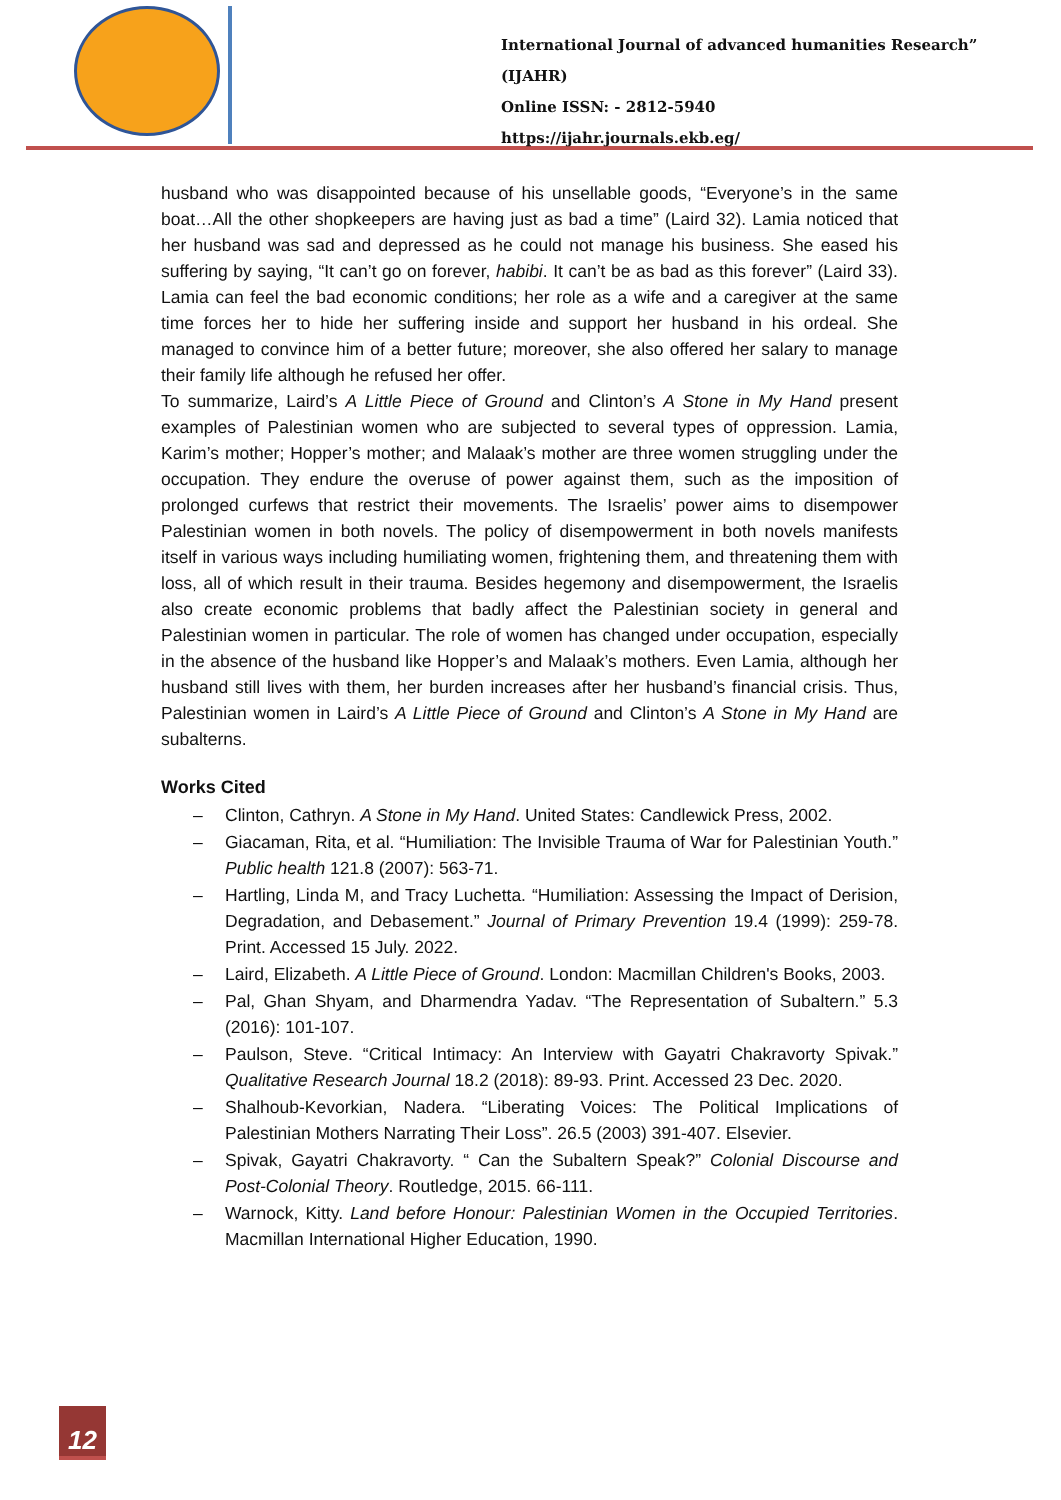International Journal of advanced humanities Research” (IJAHR)
Online ISSN: - 2812-5940
https://ijahr.journals.ekb.eg/
husband who was disappointed because of his unsellable goods, “Everyone’s in the same boat…All the other shopkeepers are having just as bad a time” (Laird 32). Lamia noticed that her husband was sad and depressed as he could not manage his business. She eased his suffering by saying, “It can’t go on forever, habibi. It can’t be as bad as this forever” (Laird 33). Lamia can feel the bad economic conditions; her role as a wife and a caregiver at the same time forces her to hide her suffering inside and support her husband in his ordeal. She managed to convince him of a better future; moreover, she also offered her salary to manage their family life although he refused her offer.
To summarize, Laird’s A Little Piece of Ground and Clinton’s A Stone in My Hand present examples of Palestinian women who are subjected to several types of oppression. Lamia, Karim’s mother; Hopper’s mother; and Malaak’s mother are three women struggling under the occupation. They endure the overuse of power against them, such as the imposition of prolonged curfews that restrict their movements. The Israelis’ power aims to disempower Palestinian women in both novels. The policy of disempowerment in both novels manifests itself in various ways including humiliating women, frightening them, and threatening them with loss, all of which result in their trauma. Besides hegemony and disempowerment, the Israelis also create economic problems that badly affect the Palestinian society in general and Palestinian women in particular. The role of women has changed under occupation, especially in the absence of the husband like Hopper’s and Malaak’s mothers. Even Lamia, although her husband still lives with them, her burden increases after her husband’s financial crisis. Thus, Palestinian women in Laird’s A Little Piece of Ground and Clinton’s A Stone in My Hand are subalterns.
Works Cited
– Clinton, Cathryn. A Stone in My Hand. United States: Candlewick Press, 2002.
– Giacaman, Rita, et al. “Humiliation: The Invisible Trauma of War for Palestinian Youth.” Public health 121.8 (2007): 563-71.
– Hartling, Linda M, and Tracy Luchetta. “Humiliation: Assessing the Impact of Derision, Degradation, and Debasement.” Journal of Primary Prevention 19.4 (1999): 259-78. Print. Accessed 15 July. 2022.
– Laird, Elizabeth. A Little Piece of Ground. London: Macmillan Children's Books, 2003.
– Pal, Ghan Shyam, and Dharmendra Yadav. “The Representation of Subaltern.” 5.3 (2016): 101-107.
– Paulson, Steve. “Critical Intimacy: An Interview with Gayatri Chakravorty Spivak.” Qualitative Research Journal 18.2 (2018): 89-93. Print. Accessed 23 Dec. 2020.
– Shalhoub-Kevorkian, Nadera. “Liberating Voices: The Political Implications of Palestinian Mothers Narrating Their Loss”. 26.5 (2003) 391-407. Elsevier.
– Spivak, Gayatri Chakravorty. “ Can the Subaltern Speak?” Colonial Discourse and Post-Colonial Theory. Routledge, 2015. 66-111.
– Warnock, Kitty. Land before Honour: Palestinian Women in the Occupied Territories. Macmillan International Higher Education, 1990.
12